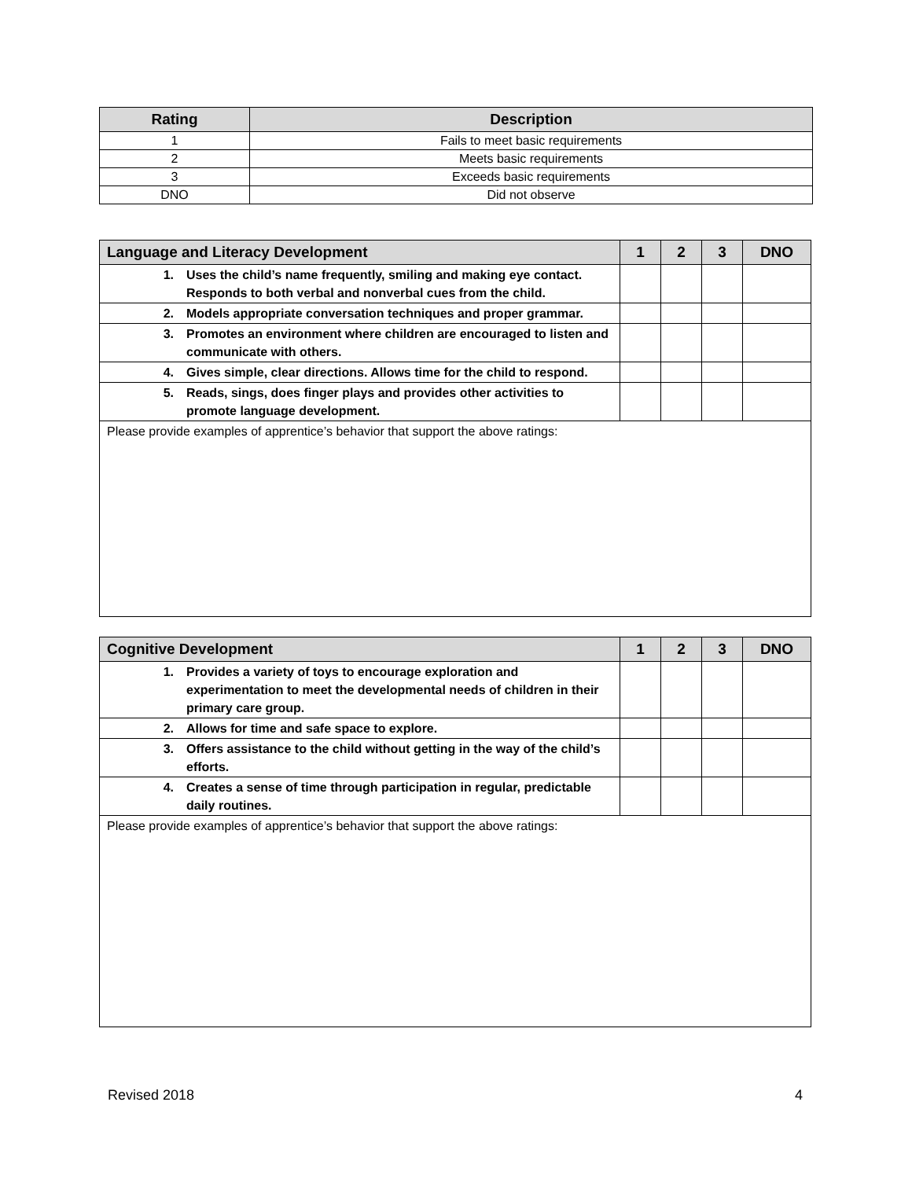| Rating | Description |
| --- | --- |
| 1 | Fails to meet basic requirements |
| 2 | Meets basic requirements |
| 3 | Exceeds basic requirements |
| DNO | Did not observe |
| Language and Literacy Development | | 1 | 2 | 3 | DNO |
| --- | --- | --- | --- | --- | --- |
| 1. | Uses the child’s name frequently, smiling and making eye contact. Responds to both verbal and nonverbal cues from the child. | | | | |
| 2. | Models appropriate conversation techniques and proper grammar. | | | | |
| 3. | Promotes an environment where children are encouraged to listen and communicate with others. | | | | |
| 4. | Gives simple, clear directions. Allows time for the child to respond. | | | | |
| 5. | Reads, sings, does finger plays and provides other activities to promote language development. | | | | |
| Please provide examples of apprentice’s behavior that support the above ratings: | | | | | |
| Cognitive Development | | 1 | 2 | 3 | DNO |
| --- | --- | --- | --- | --- | --- |
| 1. | Provides a variety of toys to encourage exploration and experimentation to meet the developmental needs of children in their primary care group. | | | | |
| 2. | Allows for time and safe space to explore. | | | | |
| 3. | Offers assistance to the child without getting in the way of the child’s efforts. | | | | |
| 4. | Creates a sense of time through participation in regular, predictable daily routines. | | | | |
| Please provide examples of apprentice’s behavior that support the above ratings: | | | | | |
Revised 2018 4